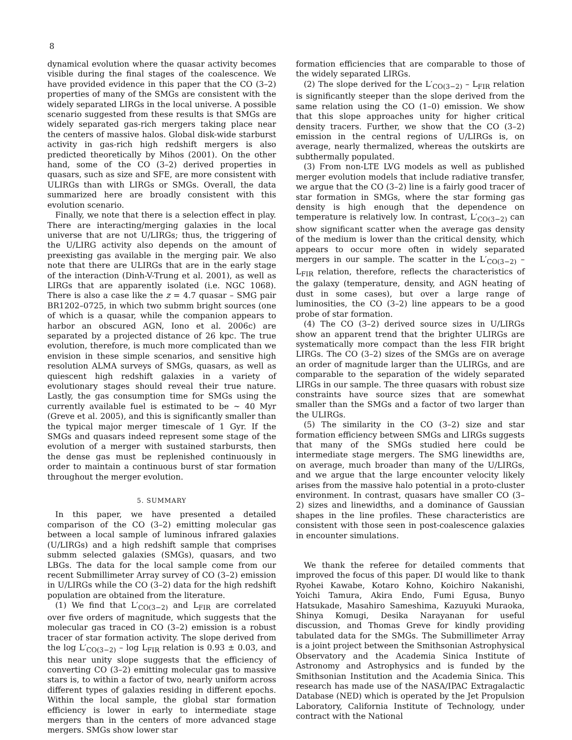8
dynamical evolution where the quasar activity becomes visible during the final stages of the coalescence. We have provided evidence in this paper that the CO (3–2) properties of many of the SMGs are consistent with the widely separated LIRGs in the local universe. A possible scenario suggested from these results is that SMGs are widely separated gas-rich mergers taking place near the centers of massive halos. Global disk-wide starburst activity in gas-rich high redshift mergers is also predicted theoretically by Mihos (2001). On the other hand, some of the CO (3–2) derived properties in quasars, such as size and SFE, are more consistent with ULIRGs than with LIRGs or SMGs. Overall, the data summarized here are broadly consistent with this evolution scenario.
Finally, we note that there is a selection effect in play. There are interacting/merging galaxies in the local universe that are not U/LIRGs; thus, the triggering of the U/LIRG activity also depends on the amount of preexisting gas available in the merging pair. We also note that there are ULIRGs that are in the early stage of the interaction (Dinh-V-Trung et al. 2001), as well as LIRGs that are apparently isolated (i.e. NGC 1068). There is also a case like the z = 4.7 quasar – SMG pair BR1202–0725, in which two submm bright sources (one of which is a quasar, while the companion appears to harbor an obscured AGN, Iono et al. 2006c) are separated by a projected distance of 26 kpc. The true evolution, therefore, is much more complicated than we envision in these simple scenarios, and sensitive high resolution ALMA surveys of SMGs, quasars, as well as quiescent high redshift galaxies in a variety of evolutionary stages should reveal their true nature. Lastly, the gas consumption time for SMGs using the currently available fuel is estimated to be ∼ 40 Myr (Greve et al. 2005), and this is significantly smaller than the typical major merger timescale of 1 Gyr. If the SMGs and quasars indeed represent some stage of the evolution of a merger with sustained starbursts, then the dense gas must be replenished continuously in order to maintain a continuous burst of star formation throughout the merger evolution.
5. SUMMARY
In this paper, we have presented a detailed comparison of the CO (3–2) emitting molecular gas between a local sample of luminous infrared galaxies (U/LIRGs) and a high redshift sample that comprises submm selected galaxies (SMGs), quasars, and two LBGs. The data for the local sample come from our recent Submillimeter Array survey of CO (3–2) emission in U/LIRGs while the CO (3–2) data for the high redshift population are obtained from the literature.
(1) We find that L′<sub>CO(3−2)</sub> and L<sub>FIR</sub> are correlated over five orders of magnitude, which suggests that the molecular gas traced in CO (3–2) emission is a robust tracer of star formation activity. The slope derived from the log L′<sub>CO(3−2)</sub> – log L<sub>FIR</sub> relation is 0.93 ± 0.03, and this near unity slope suggests that the efficiency of converting CO (3–2) emitting molecular gas to massive stars is, to within a factor of two, nearly uniform across different types of galaxies residing in different epochs. Within the local sample, the global star formation efficiency is lower in early to intermediate stage mergers than in the centers of more advanced stage mergers. SMGs show lower star
formation efficiencies that are comparable to those of the widely separated LIRGs.
(2) The slope derived for the L′<sub>CO(3−2)</sub> – L<sub>FIR</sub> relation is significantly steeper than the slope derived from the same relation using the CO (1–0) emission. We show that this slope approaches unity for higher critical density tracers. Further, we show that the CO (3–2) emission in the central regions of U/LIRGs is, on average, nearly thermalized, whereas the outskirts are subthermally populated.
(3) From non-LTE LVG models as well as published merger evolution models that include radiative transfer, we argue that the CO (3–2) line is a fairly good tracer of star formation in SMGs, where the star forming gas density is high enough that the dependence on temperature is relatively low. In contrast, L′<sub>CO(3−2)</sub> can show significant scatter when the average gas density of the medium is lower than the critical density, which appears to occur more often in widely separated mergers in our sample. The scatter in the L′<sub>CO(3−2)</sub> – L<sub>FIR</sub> relation, therefore, reflects the characteristics of the galaxy (temperature, density, and AGN heating of dust in some cases), but over a large range of luminosities, the CO (3–2) line appears to be a good probe of star formation.
(4) The CO (3–2) derived source sizes in U/LIRGs show an apparent trend that the brighter ULIRGs are systematically more compact than the less FIR bright LIRGs. The CO (3–2) sizes of the SMGs are on average an order of magnitude larger than the ULIRGs, and are comparable to the separation of the widely separated LIRGs in our sample. The three quasars with robust size constraints have source sizes that are somewhat smaller than the SMGs and a factor of two larger than the ULIRGs.
(5) The similarity in the CO (3–2) size and star formation efficiency between SMGs and LIRGs suggests that many of the SMGs studied here could be intermediate stage mergers. The SMG linewidths are, on average, much broader than many of the U/LIRGs, and we argue that the large encounter velocity likely arises from the massive halo potential in a proto-cluster environment. In contrast, quasars have smaller CO (3–2) sizes and linewidths, and a dominance of Gaussian shapes in the line profiles. These characteristics are consistent with those seen in post-coalescence galaxies in encounter simulations.
We thank the referee for detailed comments that improved the focus of this paper. DI would like to thank Ryohei Kawabe, Kotaro Kohno, Koichiro Nakanishi, Yoichi Tamura, Akira Endo, Fumi Egusa, Bunyo Hatsukade, Masahiro Sameshima, Kazuyuki Muraoka, Shinya Komugi, Desika Narayanan for useful discussion, and Thomas Greve for kindly providing tabulated data for the SMGs. The Submillimeter Array is a joint project between the Smithsonian Astrophysical Observatory and the Academia Sinica Institute of Astronomy and Astrophysics and is funded by the Smithsonian Institution and the Academia Sinica. This research has made use of the NASA/IPAC Extragalactic Database (NED) which is operated by the Jet Propulsion Laboratory, California Institute of Technology, under contract with the National